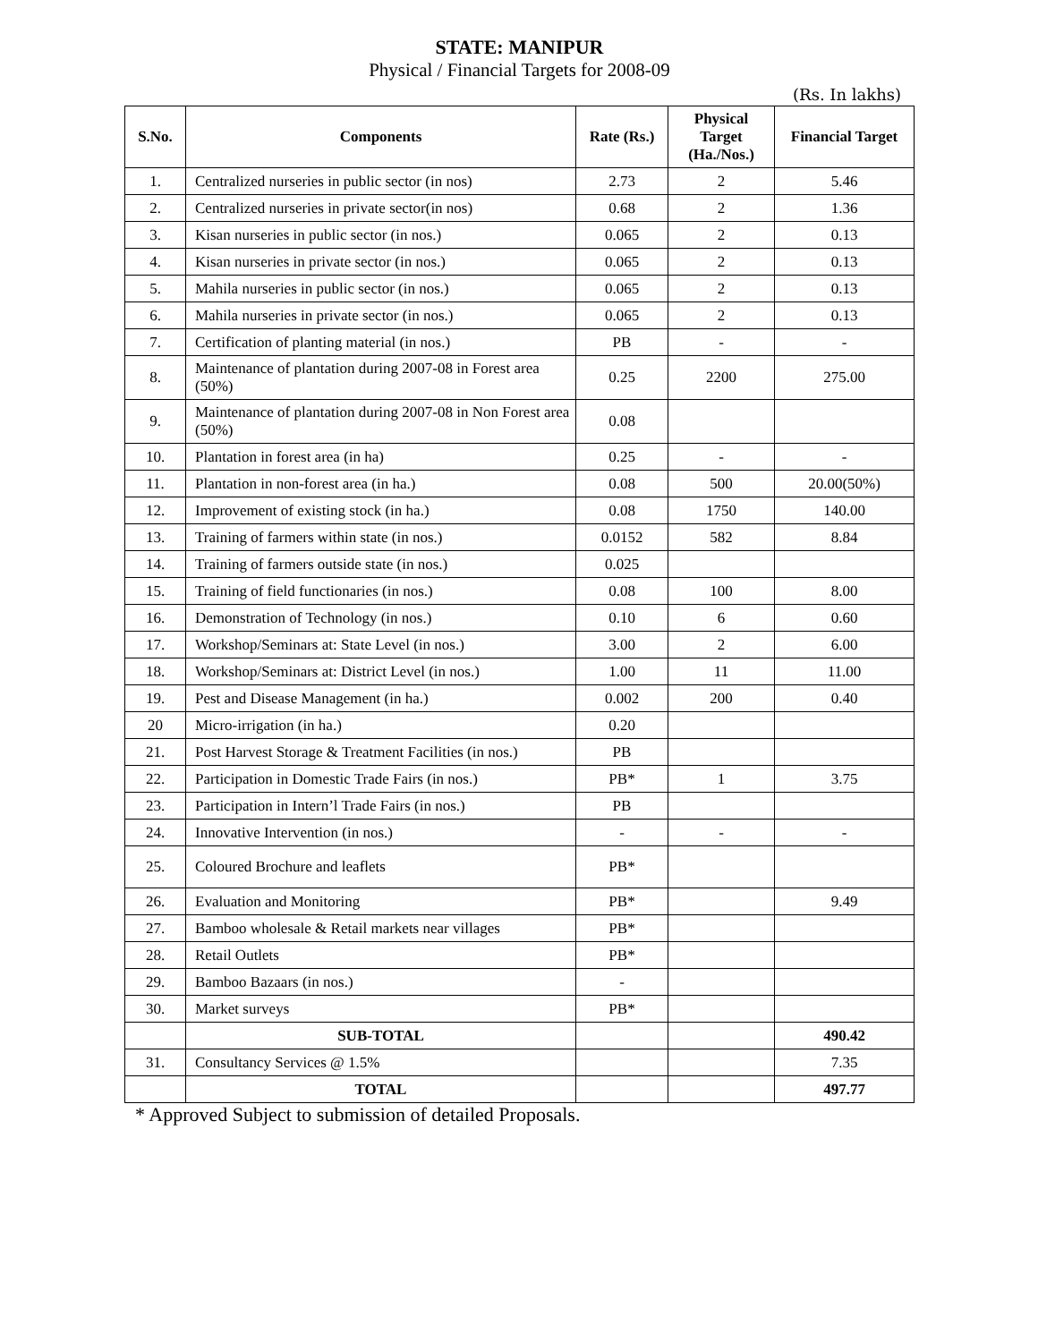STATE: MANIPUR
Physical / Financial Targets for 2008-09
(Rs. In lakhs)
| S.No. | Components | Rate (Rs.) | Physical Target (Ha./Nos.) | Financial Target |
| --- | --- | --- | --- | --- |
| 1. | Centralized nurseries in public sector (in nos) | 2.73 | 2 | 5.46 |
| 2. | Centralized nurseries in private sector(in nos) | 0.68 | 2 | 1.36 |
| 3. | Kisan nurseries in public sector (in nos.) | 0.065 | 2 | 0.13 |
| 4. | Kisan nurseries in private sector (in nos.) | 0.065 | 2 | 0.13 |
| 5. | Mahila nurseries in public sector (in nos.) | 0.065 | 2 | 0.13 |
| 6. | Mahila nurseries in private sector (in nos.) | 0.065 | 2 | 0.13 |
| 7. | Certification of planting material (in nos.) | PB | - | - |
| 8. | Maintenance of plantation during 2007-08 in Forest area (50%) | 0.25 | 2200 | 275.00 |
| 9. | Maintenance of plantation during 2007-08 in Non Forest area (50%) | 0.08 | | |
| 10. | Plantation in forest area (in ha) | 0.25 | - | - |
| 11. | Plantation in non-forest area (in ha.) | 0.08 | 500 | 20.00(50%) |
| 12. | Improvement of existing stock (in ha.) | 0.08 | 1750 | 140.00 |
| 13. | Training of farmers within state (in nos.) | 0.0152 | 582 | 8.84 |
| 14. | Training of farmers outside state (in nos.) | 0.025 | | |
| 15. | Training of field functionaries (in nos.) | 0.08 | 100 | 8.00 |
| 16. | Demonstration of Technology (in nos.) | 0.10 | 6 | 0.60 |
| 17. | Workshop/Seminars at: State Level (in nos.) | 3.00 | 2 | 6.00 |
| 18. | Workshop/Seminars at: District Level (in nos.) | 1.00 | 11 | 11.00 |
| 19. | Pest and Disease Management (in ha.) | 0.002 | 200 | 0.40 |
| 20 | Micro-irrigation (in ha.) | 0.20 | | |
| 21. | Post Harvest Storage & Treatment Facilities (in nos.) | PB | | |
| 22. | Participation in Domestic Trade Fairs (in nos.) | PB* | 1 | 3.75 |
| 23. | Participation in Intern’l Trade Fairs (in nos.) | PB | | |
| 24. | Innovative Intervention (in nos.) | - | - | - |
| 25. | Coloured Brochure and leaflets | PB* | | |
| 26. | Evaluation and Monitoring | PB* | | 9.49 |
| 27. | Bamboo wholesale & Retail markets near villages | PB* | | |
| 28. | Retail Outlets | PB* | | |
| 29. | Bamboo Bazaars (in nos.) | - | | |
| 30. | Market surveys | PB* | | |
| | SUB-TOTAL | | | 490.42 |
| 31. | Consultancy Services @ 1.5% | | | 7.35 |
| | TOTAL | | | 497.77 |
* Approved Subject to submission of detailed Proposals.